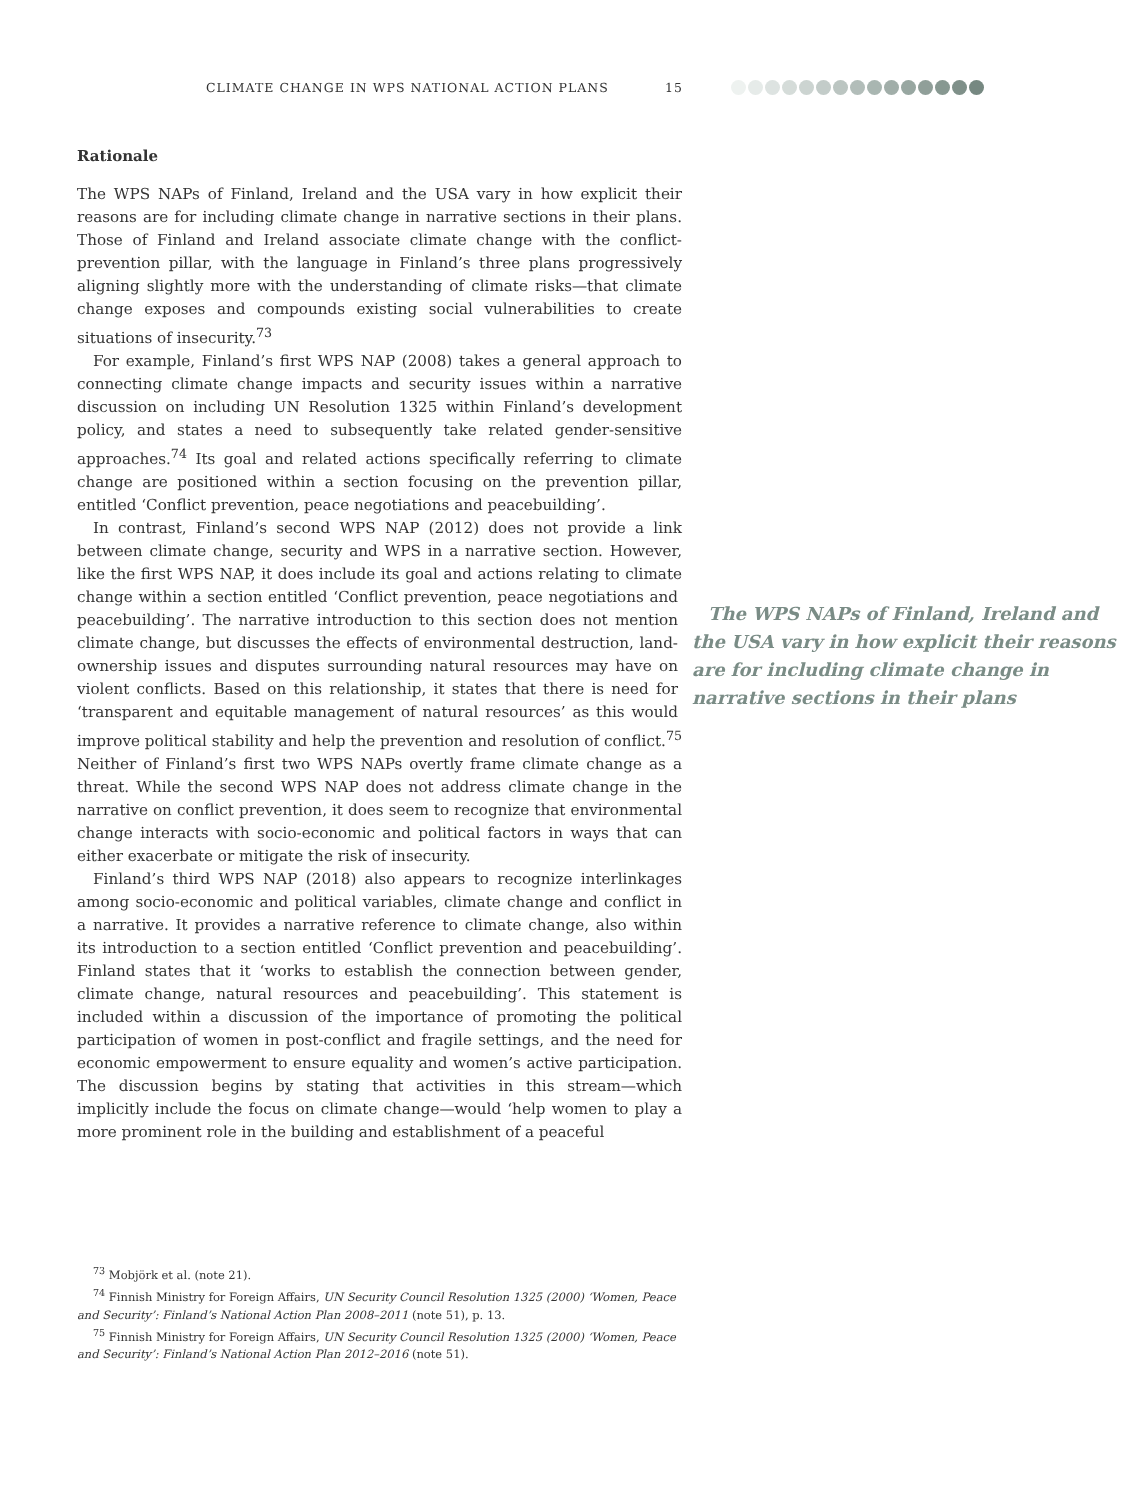CLIMATE CHANGE IN WPS NATIONAL ACTION PLANS 15
Rationale
The WPS NAPs of Finland, Ireland and the USA vary in how explicit their reasons are for including climate change in narrative sections in their plans. Those of Finland and Ireland associate climate change with the conflict-prevention pillar, with the language in Finland’s three plans progressively aligning slightly more with the understanding of climate risks—that climate change exposes and compounds existing social vulnerabilities to create situations of insecurity.<sup>73</sup>
For example, Finland’s first WPS NAP (2008) takes a general approach to connecting climate change impacts and security issues within a narrative discussion on including UN Resolution 1325 within Finland’s development policy, and states a need to subsequently take related gender-sensitive approaches.<sup>74</sup> Its goal and related actions specifically referring to climate change are positioned within a section focusing on the prevention pillar, entitled ‘Conflict prevention, peace negotiations and peacebuilding’.
In contrast, Finland’s second WPS NAP (2012) does not provide a link between climate change, security and WPS in a narrative section. However, like the first WPS NAP, it does include its goal and actions relating to climate change within a section entitled ‘Conflict prevention, peace negotiations and The WPS NAPs of Finland, Ireland and the USA vary in how explicit their reasons are for including climate change in narrative sections in their plans peacebuilding’. The narrative introduction to this section does not mention climate change, but discusses the effects of environmental destruction, land-ownership issues and disputes surrounding natural resources may have on violent conflicts. Based on this relationship, it states that there is need for ‘transparent and equitable management of natural resources’ as this would improve political stability and help the prevention and resolution of conflict.<sup>75</sup> Neither of Finland’s first two WPS NAPs overtly frame climate change as a threat. While the second WPS NAP does not address climate change in the narrative on conflict prevention, it does seem to recognize that environmental change interacts with socio-economic and political factors in ways that can either exacerbate or mitigate the risk of insecurity.
Finland’s third WPS NAP (2018) also appears to recognize interlinkages among socio-economic and political variables, climate change and conflict in a narrative. It provides a narrative reference to climate change, also within its introduction to a section entitled ‘Conflict prevention and peacebuilding’. Finland states that it ‘works to establish the connection between gender, climate change, natural resources and peacebuilding’. This statement is included within a discussion of the importance of promoting the political participation of women in post-conflict and fragile settings, and the need for economic empowerment to ensure equality and women’s active participation. The discussion begins by stating that activities in this stream—which implicitly include the focus on climate change—would ‘help women to play a more prominent role in the building and establishment of a peaceful
<sup>73</sup> Mobjörk et al. (note 21).
<sup>74</sup> Finnish Ministry for Foreign Affairs, UN Security Council Resolution 1325 (2000) ‘Women, Peace and Security’: Finland’s National Action Plan 2008–2011 (note 51), p. 13.
<sup>75</sup> Finnish Ministry for Foreign Affairs, UN Security Council Resolution 1325 (2000) ‘Women, Peace and Security’: Finland’s National Action Plan 2012–2016 (note 51).